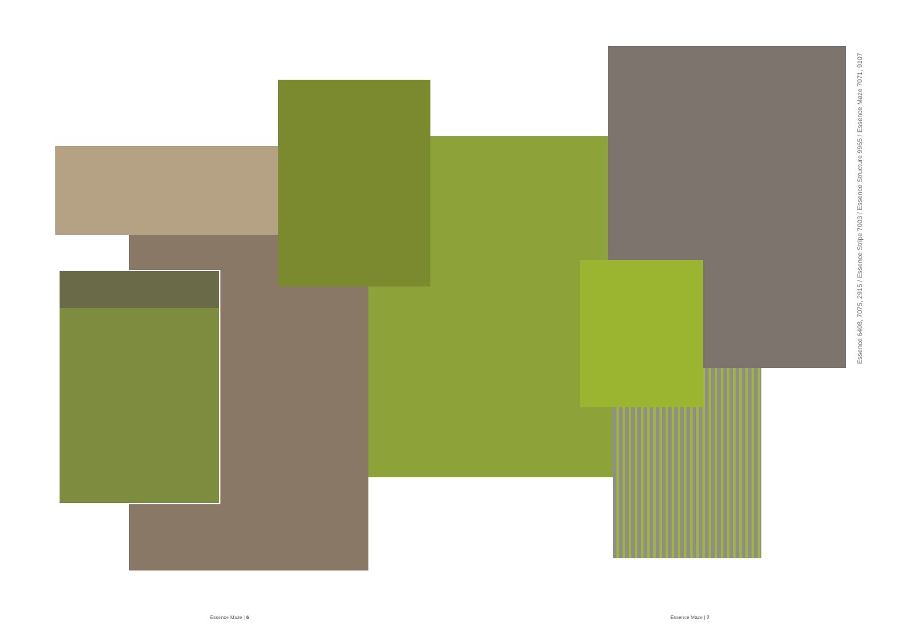Essence 6408, 7075, 2915 / Essence Stripe 7003 / Essence Structure 9965 / Essence Maze 7071, 9107
Essence Maze | 6 Essence Maze | 7